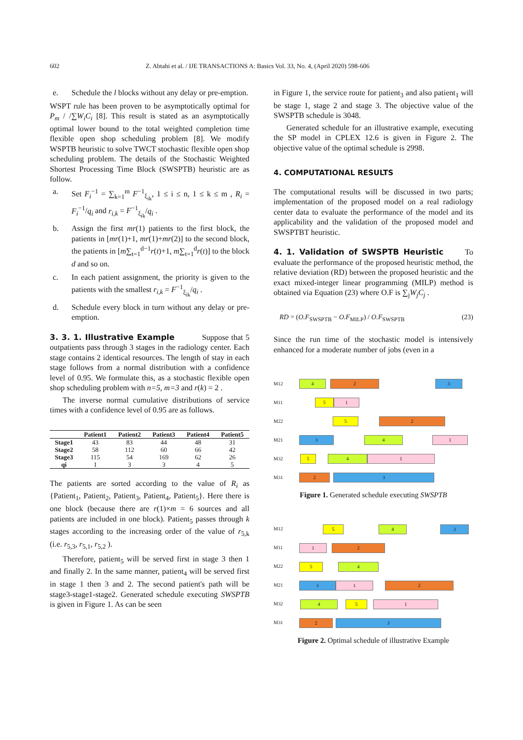602 Z. Abtahi et al. / IJE TRANSACTIONS A: Basics Vol. 33, No. 4, (April 2020) 598-606
e. Schedule the l blocks without any delay or pre-emption.
WSPT rule has been proven to be asymptotically optimal for P<sub>m</sub> / /∑W<sub>i</sub>C<sub>i</sub> [8]. This result is stated as an asymptotically optimal lower bound to the total weighted completion time flexible open shop scheduling problem [8]. We modify WSPTB heuristic to solve TWCT stochastic flexible open shop scheduling problem. The details of the Stochastic Weighted Shortest Processing Time Block (SWSPTB) heuristic are as follow.
a. Set F<sub>i</sub><sup>−1</sup> = ∑<sub>k=1</sub><sup>m</sup> F<sup>−1</sup><sub>ξ<sub>ik</sub></sub>, 1 ≤ i ≤ n, 1 ≤ k ≤ m , R<sub>i</sub> = F<sub>i</sub><sup>−1</sup>/q<sub>i</sub> and r<sub>i,k</sub> = F<sup>−1</sup><sub>ξ<sub>ik</sub></sub>/q<sub>i</sub> .
b. Assign the first mr(1) patients to the first block, the patients in [mr(1)+1, mr(1)+mr(2)] to the second block, the patients in [m∑<sub>t=1</sub><sup>d−1</sup>r(t)+1, m∑<sub>t=1</sub><sup>d</sup>r(t)] to the block d and so on.
c. In each patient assignment, the priority is given to the patients with the smallest r<sub>i,k</sub> = F<sup>−1</sup><sub>ξ<sub>ik</sub></sub>/q<sub>i</sub> .
d. Schedule every block in turn without any delay or pre-emption.
3. 3. 1. Illustrative Example
Suppose that 5 outpatients pass through 3 stages in the radiology center. Each stage contains 2 identical resources. The length of stay in each stage follows from a normal distribution with a confidence level of 0.95. We formulate this, as a stochastic flexible open shop scheduling problem with n=5, m=3 and r(k) = 2 .
The inverse normal cumulative distributions of service times with a confidence level of 0.95 are as follows.
| | Patient1 | Patient2 | Patient3 | Patient4 | Patient5 |
| --- | --- | --- | --- | --- | --- |
| Stage1 | 43 | 83 | 44 | 48 | 31 |
| Stage2 | 58 | 112 | 60 | 66 | 42 |
| Stage3 | 115 | 54 | 169 | 62 | 26 |
| qi | 1 | 3 | 3 | 4 | 5 |
The patients are sorted according to the value of R<sub>i</sub> as {Patient<sub>1</sub>, Patient<sub>2</sub>, Patient<sub>3</sub>, Patient<sub>4</sub>, Patient<sub>5</sub>}. Here there is one block (because there are r(1)×m = 6 sources and all patients are included in one block). Patient<sub>5</sub> passes through k stages according to the increasing order of the value of r<sub>5,k</sub> (i.e. r<sub>5,3</sub>, r<sub>5,1</sub>, r<sub>5,2</sub> ).
Therefore, patient<sub>5</sub> will be served first in stage 3 then 1 and finally 2. In the same manner, patient<sub>4</sub> will be served first in stage 1 then 3 and 2. The second patient's path will be stage3-stage1-stage2. Generated schedule executing SWSPTB is given in Figure 1. As can be seen
in Figure 1, the service route for patient<sub>3</sub> and also patient<sub>1</sub> will be stage 1, stage 2 and stage 3. The objective value of the SWSPTB schedule is 3048.
Generated schedule for an illustrative example, executing the SP model in CPLEX 12.6 is given in Figure 2. The objective value of the optimal schedule is 2998.
4. COMPUTATIONAL RESULTS
The computational results will be discussed in two parts; implementation of the proposed model on a real radiology center data to evaluate the performance of the model and its applicability and the validation of the proposed model and SWSPTBT heuristic.
4. 1. Validation of SWSPTB Heuristic
To evaluate the performance of the proposed heuristic method, the relative deviation (RD) between the proposed heuristic and the exact mixed-integer linear programming (MILP) method is obtained via Equation (23) where O.F is ∑<sub>j</sub>W<sub>j</sub>C<sub>j</sub> .
RD = (O.F<sub>SWSPTB</sub> − O.F<sub>MILP</sub>) / O.F<sub>SWSPTB</sub> (23)
Since the run time of the stochastic model is intensively enhanced for a moderate number of jobs (even in a
M12
4 2 3
M11
5 1
M22
5 2
M21
3 4 1
M32
5 4 1
M31
2 3
Figure 1. Generated schedule executing SWSPTB
M12
5 4 3
M11
1 2
M22
5 4
M21
3 1 2
M32
4 5 1
M31
2 3
Figure 2. Optimal schedule of illustrative Example